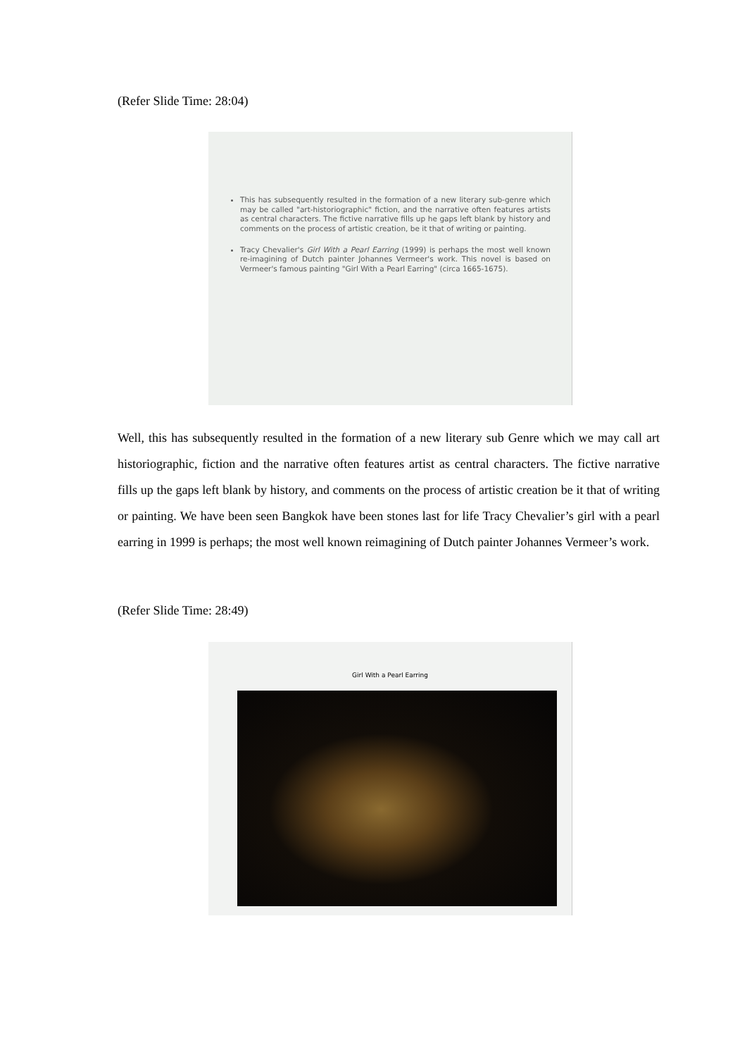(Refer Slide Time: 28:04)
This has subsequently resulted in the formation of a new literary sub-genre which may be called "art-historiographic" fiction, and the narrative often features artists as central characters. The fictive narrative fills up he gaps left blank by history and comments on the process of artistic creation, be it that of writing or painting.
Tracy Chevalier's Girl With a Pearl Earring (1999) is perhaps the most well known re-imagining of Dutch painter Johannes Vermeer's work. This novel is based on Vermeer's famous painting "Girl With a Pearl Earring" (circa 1665-1675).
Well, this has subsequently resulted in the formation of a new literary sub Genre which we may call art historiographic, fiction and the narrative often features artist as central characters. The fictive narrative fills up the gaps left blank by history, and comments on the process of artistic creation be it that of writing or painting. We have been seen Bangkok have been stones last for life Tracy Chevalier’s girl with a pearl earring in 1999 is perhaps; the most well known reimagining of Dutch painter Johannes Vermeer’s work.
(Refer Slide Time: 28:49)
Girl With a Pearl Earring